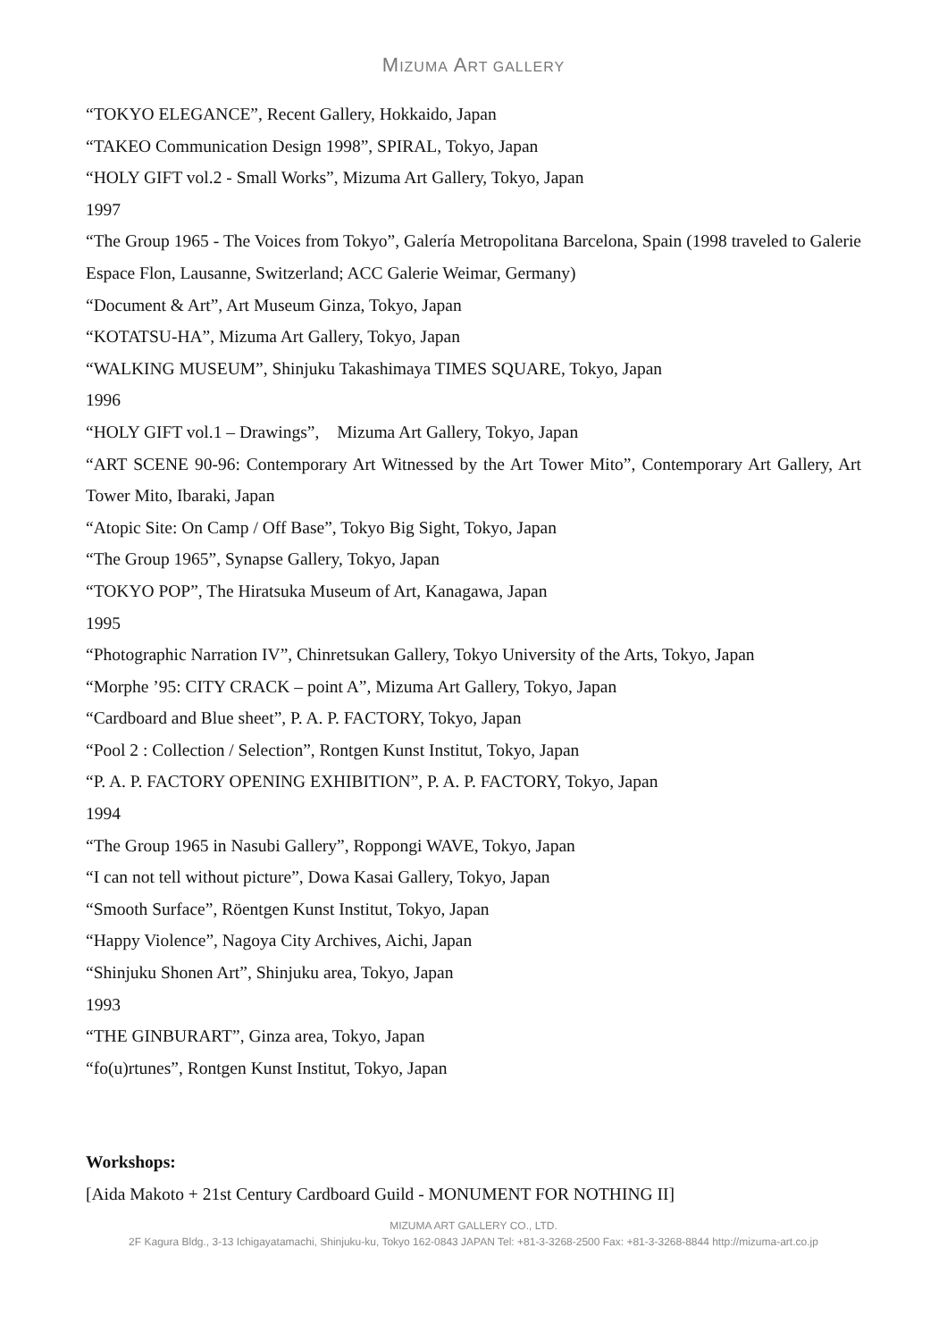MIZUMA ART GALLERY
“TOKYO ELEGANCE”, Recent Gallery, Hokkaido, Japan
“TAKEO Communication Design 1998”, SPIRAL, Tokyo, Japan
“HOLY GIFT vol.2 - Small Works”, Mizuma Art Gallery, Tokyo, Japan
1997
“The Group 1965 - The Voices from Tokyo”, Galería Metropolitana Barcelona, Spain (1998 traveled to Galerie Espace Flon, Lausanne, Switzerland; ACC Galerie Weimar, Germany)
“Document & Art”, Art Museum Ginza, Tokyo, Japan
“KOTATSU-HA”, Mizuma Art Gallery, Tokyo, Japan
“WALKING MUSEUM”, Shinjuku Takashimaya TIMES SQUARE, Tokyo, Japan
1996
“HOLY GIFT vol.1 – Drawings”,　Mizuma Art Gallery, Tokyo, Japan
“ART SCENE 90-96: Contemporary Art Witnessed by the Art Tower Mito”, Contemporary Art Gallery, Art Tower Mito, Ibaraki, Japan
“Atopic Site: On Camp / Off Base”, Tokyo Big Sight, Tokyo, Japan
“The Group 1965”, Synapse Gallery, Tokyo, Japan
“TOKYO POP”, The Hiratsuka Museum of Art, Kanagawa, Japan
1995
“Photographic Narration IV”, Chinretsukan Gallery, Tokyo University of the Arts, Tokyo, Japan
“Morphe ’95: CITY CRACK – point A”, Mizuma Art Gallery, Tokyo, Japan
“Cardboard and Blue sheet”, P. A. P. FACTORY, Tokyo, Japan
“Pool 2 : Collection / Selection”, Rontgen Kunst Institut, Tokyo, Japan
“P. A. P. FACTORY OPENING EXHIBITION”, P. A. P. FACTORY, Tokyo, Japan
1994
“The Group 1965 in Nasubi Gallery”, Roppongi WAVE, Tokyo, Japan
“I can not tell without picture”, Dowa Kasai Gallery, Tokyo, Japan
“Smooth Surface”, Röentgen Kunst Institut, Tokyo, Japan
“Happy Violence”, Nagoya City Archives, Aichi, Japan
“Shinjuku Shonen Art”, Shinjuku area, Tokyo, Japan
1993
“THE GINBURART”, Ginza area, Tokyo, Japan
“fo(u)rtunes”, Rontgen Kunst Institut, Tokyo, Japan
Workshops:
[Aida Makoto + 21st Century Cardboard Guild - MONUMENT FOR NOTHING II]
MIZUMA ART GALLERY CO., LTD.
2F Kagura Bldg., 3-13 Ichigayatamachi, Shinjuku-ku, Tokyo 162-0843 JAPAN Tel: +81-3-3268-2500 Fax: +81-3-3268-8844 http://mizuma-art.co.jp